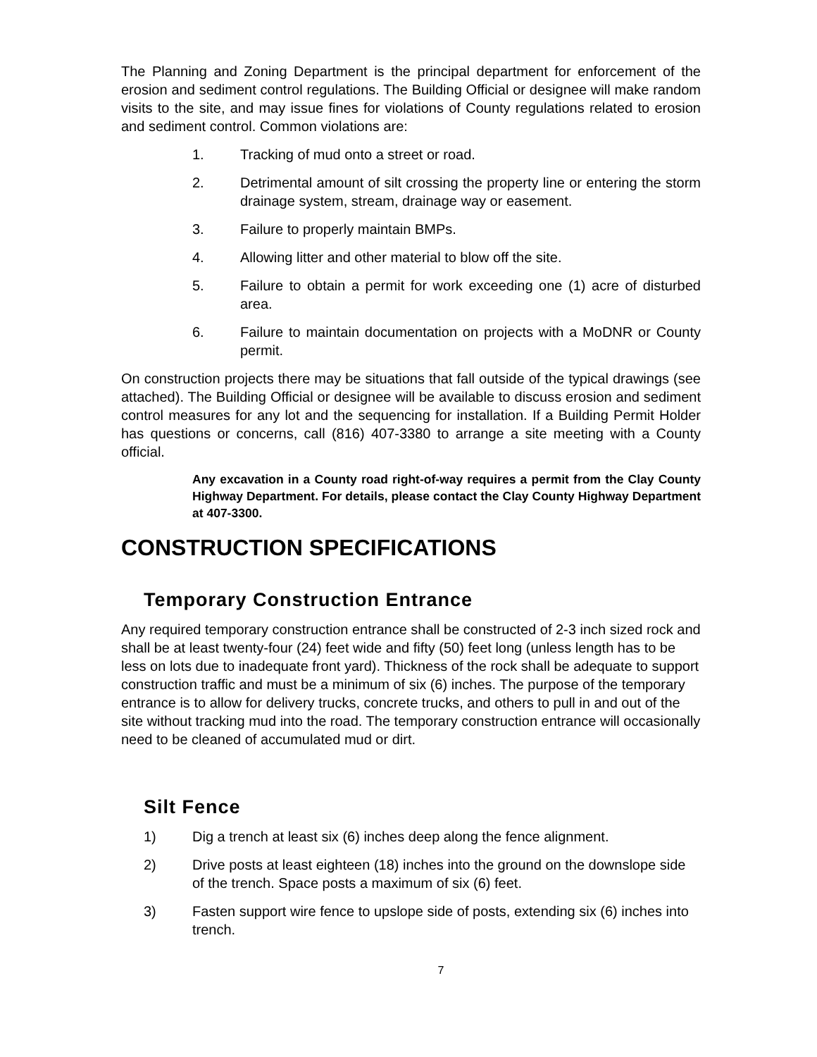The Planning and Zoning Department is the principal department for enforcement of the erosion and sediment control regulations. The Building Official or designee will make random visits to the site, and may issue fines for violations of County regulations related to erosion and sediment control. Common violations are:
1. Tracking of mud onto a street or road.
2. Detrimental amount of silt crossing the property line or entering the storm drainage system, stream, drainage way or easement.
3. Failure to properly maintain BMPs.
4. Allowing litter and other material to blow off the site.
5. Failure to obtain a permit for work exceeding one (1) acre of disturbed area.
6. Failure to maintain documentation on projects with a MoDNR or County permit.
On construction projects there may be situations that fall outside of the typical drawings (see attached). The Building Official or designee will be available to discuss erosion and sediment control measures for any lot and the sequencing for installation. If a Building Permit Holder has questions or concerns, call (816) 407-3380 to arrange a site meeting with a County official.
Any excavation in a County road right-of-way requires a permit from the Clay County Highway Department. For details, please contact the Clay County Highway Department at 407-3300.
CONSTRUCTION SPECIFICATIONS
Temporary Construction Entrance
Any required temporary construction entrance shall be constructed of 2-3 inch sized rock and shall be at least twenty-four (24) feet wide and fifty (50) feet long (unless length has to be less on lots due to inadequate front yard). Thickness of the rock shall be adequate to support construction traffic and must be a minimum of six (6) inches. The purpose of the temporary entrance is to allow for delivery trucks, concrete trucks, and others to pull in and out of the site without tracking mud into the road. The temporary construction entrance will occasionally need to be cleaned of accumulated mud or dirt.
Silt Fence
1) Dig a trench at least six (6) inches deep along the fence alignment.
2) Drive posts at least eighteen (18) inches into the ground on the downslope side of the trench. Space posts a maximum of six (6) feet.
3) Fasten support wire fence to upslope side of posts, extending six (6) inches into trench.
7